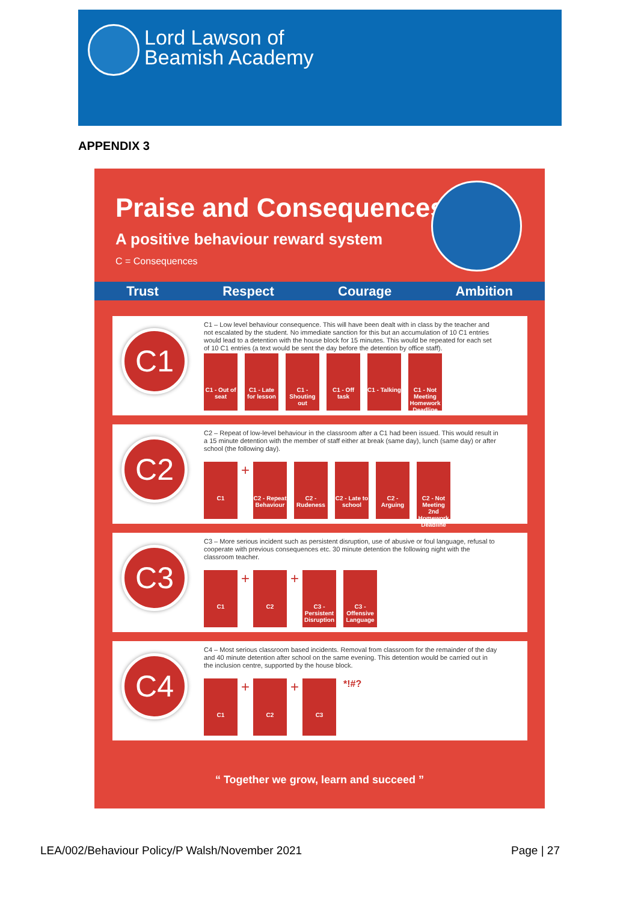Lord Lawson of
Beamish Academy
APPENDIX 3
Praise and Consequences
A positive behaviour reward system
C = Consequences
Trust Respect Courage Ambition
C1
C1 – Low level behaviour consequence. This will have been dealt with in class by the teacher and not escalated by the student. No immediate sanction for this but an accumulation of 10 C1 entries would lead to a detention with the house block for 15 minutes. This would be repeated for each set of 10 C1 entries (a text would be sent the day before the detention by office staff).
C1 - Out of seat
C1 - Late for lesson
C1 - Shouting out
C1 - Off task
C1 - Talking
C1 - Not Meeting Homework Deadline
C2
C2 – Repeat of low-level behaviour in the classroom after a C1 had been issued. This would result in a 15 minute detention with the member of staff either at break (same day), lunch (same day) or after school (the following day).
C1
+
C2 - Repeat Behaviour
C2 - Rudeness
C2 - Late to school
C2 - Arguing
C2 - Not Meeting 2nd Homework Deadline
C3
C3 – More serious incident such as persistent disruption, use of abusive or foul language, refusal to cooperate with previous consequences etc. 30 minute detention the following night with the classroom teacher.
C1
+
C2
+
C3 - Persistent Disruption
C3 - Offensive Language
C4
C4 – Most serious classroom based incidents. Removal from classroom for the remainder of the day and 40 minute detention after school on the same evening. This detention would be carried out in the inclusion centre, supported by the house block.
C1
+
C2
+
C3
*!#?
“ Together we grow, learn and succeed ”
LEA/002/Behaviour Policy/P Walsh/November 2021
Page | 27